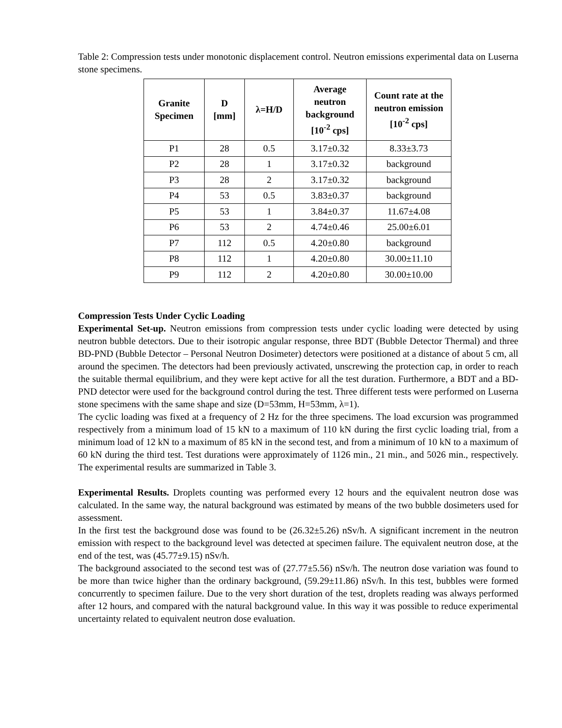Table 2: Compression tests under monotonic displacement control. Neutron emissions experimental data on Luserna stone specimens.
| Granite Specimen | D [mm] | λ=H/D | Average neutron background [10<sup>-2</sup> cps] | Count rate at the neutron emission [10<sup>-2</sup> cps] |
| --- | --- | --- | --- | --- |
| P1 | 28 | 0.5 | 3.17±0.32 | 8.33±3.73 |
| P2 | 28 | 1 | 3.17±0.32 | background |
| P3 | 28 | 2 | 3.17±0.32 | background |
| P4 | 53 | 0.5 | 3.83±0.37 | background |
| P5 | 53 | 1 | 3.84±0.37 | 11.67±4.08 |
| P6 | 53 | 2 | 4.74±0.46 | 25.00±6.01 |
| P7 | 112 | 0.5 | 4.20±0.80 | background |
| P8 | 112 | 1 | 4.20±0.80 | 30.00±11.10 |
| P9 | 112 | 2 | 4.20±0.80 | 30.00±10.00 |
Compression Tests Under Cyclic Loading
Experimental Set-up. Neutron emissions from compression tests under cyclic loading were detected by using neutron bubble detectors. Due to their isotropic angular response, three BDT (Bubble Detector Thermal) and three BD-PND (Bubble Detector – Personal Neutron Dosimeter) detectors were positioned at a distance of about 5 cm, all around the specimen. The detectors had been previously activated, unscrewing the protection cap, in order to reach the suitable thermal equilibrium, and they were kept active for all the test duration. Furthermore, a BDT and a BD-PND detector were used for the background control during the test. Three different tests were performed on Luserna stone specimens with the same shape and size (D=53mm, H=53mm, λ=1).
The cyclic loading was fixed at a frequency of 2 Hz for the three specimens. The load excursion was programmed respectively from a minimum load of 15 kN to a maximum of 110 kN during the first cyclic loading trial, from a minimum load of 12 kN to a maximum of 85 kN in the second test, and from a minimum of 10 kN to a maximum of 60 kN during the third test. Test durations were approximately of 1126 min., 21 min., and 5026 min., respectively. The experimental results are summarized in Table 3.
Experimental Results. Droplets counting was performed every 12 hours and the equivalent neutron dose was calculated. In the same way, the natural background was estimated by means of the two bubble dosimeters used for assessment.
In the first test the background dose was found to be (26.32±5.26) nSv/h. A significant increment in the neutron emission with respect to the background level was detected at specimen failure. The equivalent neutron dose, at the end of the test, was (45.77±9.15) nSv/h.
The background associated to the second test was of (27.77±5.56) nSv/h. The neutron dose variation was found to be more than twice higher than the ordinary background, (59.29±11.86) nSv/h. In this test, bubbles were formed concurrently to specimen failure. Due to the very short duration of the test, droplets reading was always performed after 12 hours, and compared with the natural background value. In this way it was possible to reduce experimental uncertainty related to equivalent neutron dose evaluation.